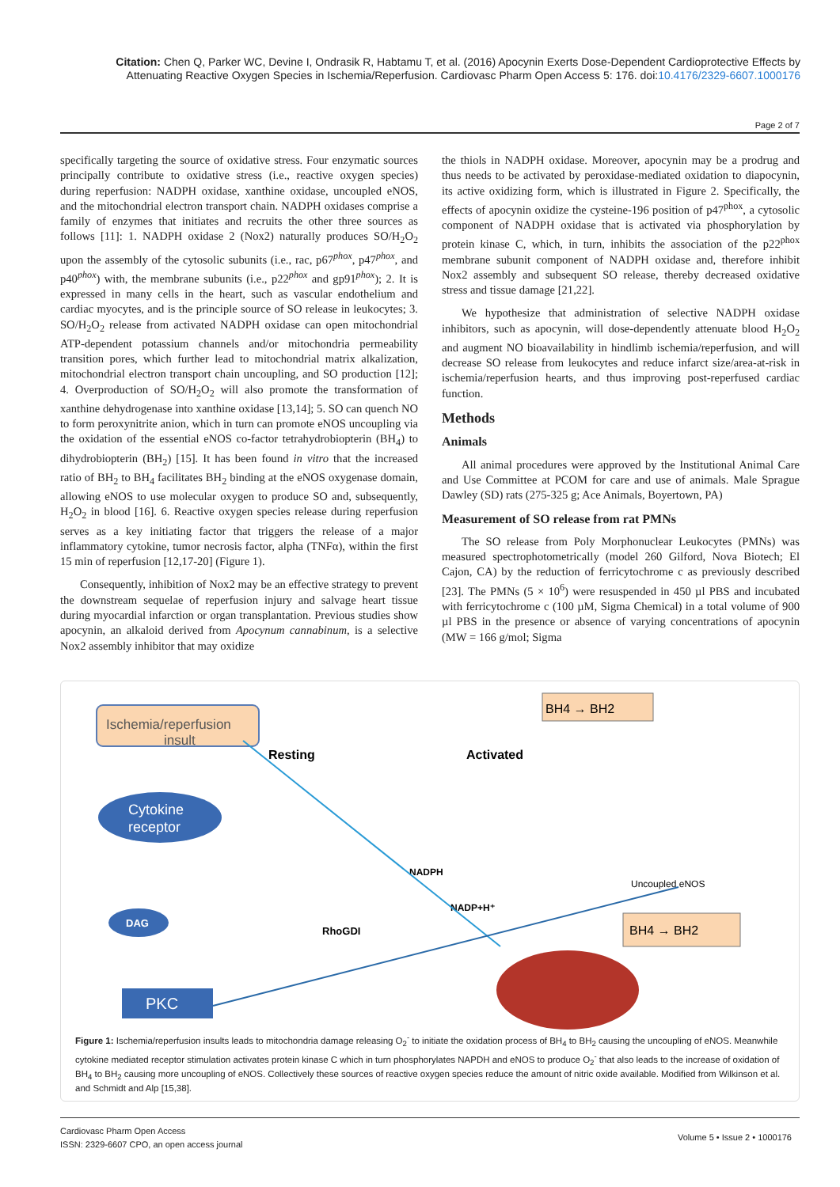Citation: Chen Q, Parker WC, Devine I, Ondrasik R, Habtamu T, et al. (2016) Apocynin Exerts Dose-Dependent Cardioprotective Effects by Attenuating Reactive Oxygen Species in Ischemia/Reperfusion. Cardiovasc Pharm Open Access 5: 176. doi:10.4176/2329-6607.1000176
Page 2 of 7
specifically targeting the source of oxidative stress. Four enzymatic sources principally contribute to oxidative stress (i.e., reactive oxygen species) during reperfusion: NADPH oxidase, xanthine oxidase, uncoupled eNOS, and the mitochondrial electron transport chain. NADPH oxidases comprise a family of enzymes that initiates and recruits the other three sources as follows [11]: 1. NADPH oxidase 2 (Nox2) naturally produces SO/H<sub>2</sub>O<sub>2</sub> upon the assembly of the cytosolic subunits (i.e., rac, p67<sup>phox</sup>, p47<sup>phox</sup>, and p40<sup>phox</sup>) with, the membrane subunits (i.e., p22<sup>phox</sup> and gp91<sup>phox</sup>); 2. It is expressed in many cells in the heart, such as vascular endothelium and cardiac myocytes, and is the principle source of SO release in leukocytes; 3. SO/H<sub>2</sub>O<sub>2</sub> release from activated NADPH oxidase can open mitochondrial ATP-dependent potassium channels and/or mitochondria permeability transition pores, which further lead to mitochondrial matrix alkalization, mitochondrial electron transport chain uncoupling, and SO production [12]; 4. Overproduction of SO/H<sub>2</sub>O<sub>2</sub> will also promote the transformation of xanthine dehydrogenase into xanthine oxidase [13,14]; 5. SO can quench NO to form peroxynitrite anion, which in turn can promote eNOS uncoupling via the oxidation of the essential eNOS co-factor tetrahydrobiopterin (BH<sub>4</sub>) to dihydrobiopterin (BH<sub>2</sub>) [15]. It has been found in vitro that the increased ratio of BH<sub>2</sub> to BH<sub>4</sub> facilitates BH<sub>2</sub> binding at the eNOS oxygenase domain, allowing eNOS to use molecular oxygen to produce SO and, subsequently, H<sub>2</sub>O<sub>2</sub> in blood [16]. 6. Reactive oxygen species release during reperfusion serves as a key initiating factor that triggers the release of a major inflammatory cytokine, tumor necrosis factor, alpha (TNFα), within the first 15 min of reperfusion [12,17-20] (Figure 1).
Consequently, inhibition of Nox2 may be an effective strategy to prevent the downstream sequelae of reperfusion injury and salvage heart tissue during myocardial infarction or organ transplantation. Previous studies show apocynin, an alkaloid derived from Apocynum cannabinum, is a selective Nox2 assembly inhibitor that may oxidize
the thiols in NADPH oxidase. Moreover, apocynin may be a prodrug and thus needs to be activated by peroxidase-mediated oxidation to diapocynin, its active oxidizing form, which is illustrated in Figure 2. Specifically, the effects of apocynin oxidize the cysteine-196 position of p47<sup>phox</sup>, a cytosolic component of NADPH oxidase that is activated via phosphorylation by protein kinase C, which, in turn, inhibits the association of the p22<sup>phox</sup> membrane subunit component of NADPH oxidase and, therefore inhibit Nox2 assembly and subsequent SO release, thereby decreased oxidative stress and tissue damage [21,22].
We hypothesize that administration of selective NADPH oxidase inhibitors, such as apocynin, will dose-dependently attenuate blood H<sub>2</sub>O<sub>2</sub> and augment NO bioavailability in hindlimb ischemia/reperfusion, and will decrease SO release from leukocytes and reduce infarct size/area-at-risk in ischemia/reperfusion hearts, and thus improving post-reperfused cardiac function.
Methods
Animals
All animal procedures were approved by the Institutional Animal Care and Use Committee at PCOM for care and use of animals. Male Sprague Dawley (SD) rats (275-325 g; Ace Animals, Boyertown, PA)
Measurement of SO release from rat PMNs
The SO release from Poly Morphonuclear Leukocytes (PMNs) was measured spectrophotometrically (model 260 Gilford, Nova Biotech; El Cajon, CA) by the reduction of ferricytochrome c as previously described [23]. The PMNs (5 × 10<sup>6</sup>) were resuspended in 450 µl PBS and incubated with ferricytochrome c (100 µM, Sigma Chemical) in a total volume of 900 µl PBS in the presence or absence of varying concentrations of apocynin (MW = 166 g/mol; Sigma
Ischemia/reperfusion
insult
Resting
Activated
Cytokine
receptor
DAG
PKC
BH4 → BH2
BH4 → BH2
RhoGDI
NADPH
NADP+H⁺
Uncoupled eNOS
Figure 1: Ischemia/reperfusion insults leads to mitochondria damage releasing O<sub>2</sub><sup>-</sup> to initiate the oxidation process of BH<sub>4</sub> to BH<sub>2</sub> causing the uncoupling of eNOS. Meanwhile cytokine mediated receptor stimulation activates protein kinase C which in turn phosphorylates NAPDH and eNOS to produce O<sub>2</sub><sup>-</sup> that also leads to the increase of oxidation of BH<sub>4</sub> to BH<sub>2</sub> causing more uncoupling of eNOS. Collectively these sources of reactive oxygen species reduce the amount of nitric oxide available. Modified from Wilkinson et al. and Schmidt and Alp [15,38].
Cardiovasc Pharm Open Access
ISSN: 2329-6607 CPO, an open access journal
Volume 5 • Issue 2 • 1000176